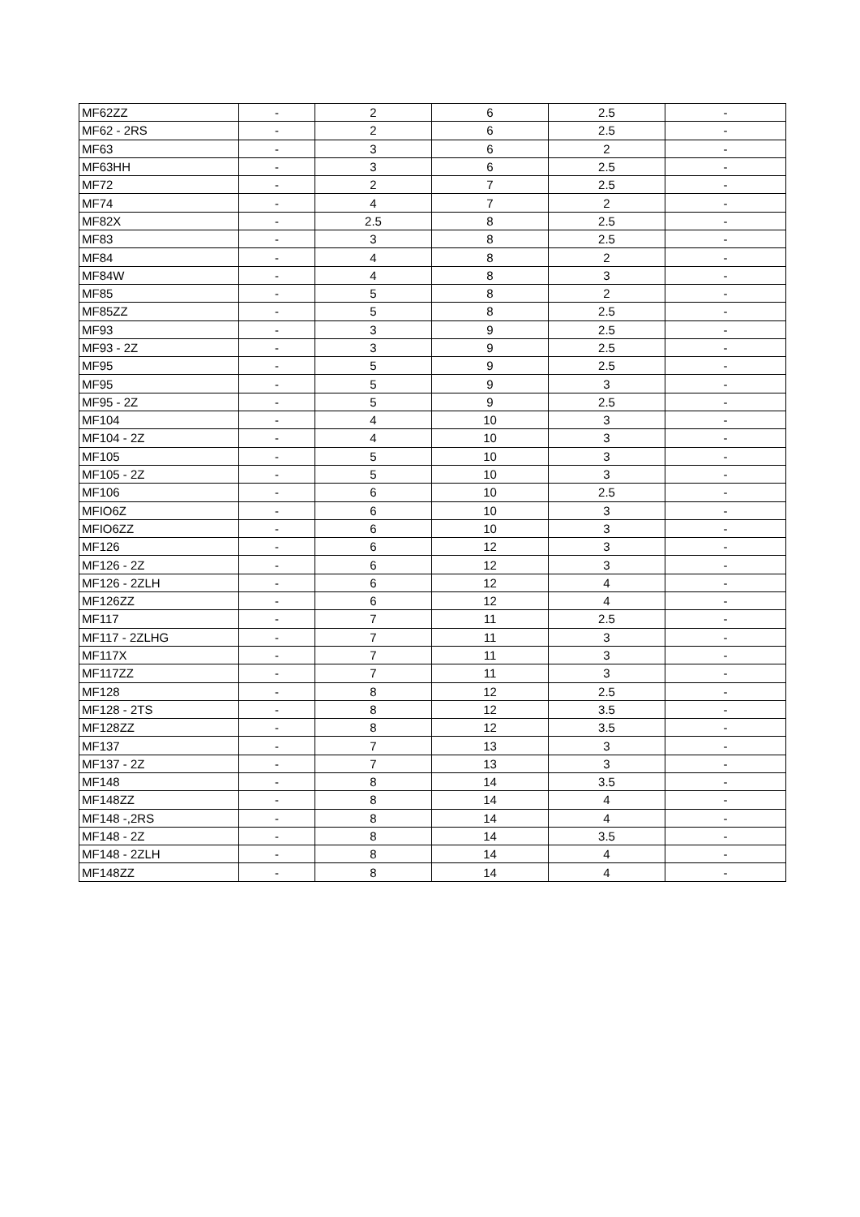| MF62ZZ | - | 2 | 6 | 2.5 | - |
| MF62 - 2RS | - | 2 | 6 | 2.5 | - |
| MF63 | - | 3 | 6 | 2 | - |
| MF63HH | - | 3 | 6 | 2.5 | - |
| MF72 | - | 2 | 7 | 2.5 | - |
| MF74 | - | 4 | 7 | 2 | - |
| MF82X | - | 2.5 | 8 | 2.5 | - |
| MF83 | - | 3 | 8 | 2.5 | - |
| MF84 | - | 4 | 8 | 2 | - |
| MF84W | - | 4 | 8 | 3 | - |
| MF85 | - | 5 | 8 | 2 | - |
| MF85ZZ | - | 5 | 8 | 2.5 | - |
| MF93 | - | 3 | 9 | 2.5 | - |
| MF93 - 2Z | - | 3 | 9 | 2.5 | - |
| MF95 | - | 5 | 9 | 2.5 | - |
| MF95 | - | 5 | 9 | 3 | - |
| MF95 - 2Z | - | 5 | 9 | 2.5 | - |
| MF104 | - | 4 | 10 | 3 | - |
| MF104 - 2Z | - | 4 | 10 | 3 | - |
| MF105 | - | 5 | 10 | 3 | - |
| MF105 - 2Z | - | 5 | 10 | 3 | - |
| MF106 | - | 6 | 10 | 2.5 | - |
| MFIO6Z | - | 6 | 10 | 3 | - |
| MFIO6ZZ | - | 6 | 10 | 3 | - |
| MF126 | - | 6 | 12 | 3 | - |
| MF126 - 2Z | - | 6 | 12 | 3 | - |
| MF126 - 2ZLH | - | 6 | 12 | 4 | - |
| MF126ZZ | - | 6 | 12 | 4 | - |
| MF117 | - | 7 | 11 | 2.5 | - |
| MF117 - 2ZLHG | - | 7 | 11 | 3 | - |
| MF117X | - | 7 | 11 | 3 | - |
| MF117ZZ | - | 7 | 11 | 3 | - |
| MF128 | - | 8 | 12 | 2.5 | - |
| MF128 - 2TS | - | 8 | 12 | 3.5 | - |
| MF128ZZ | - | 8 | 12 | 3.5 | - |
| MF137 | - | 7 | 13 | 3 | - |
| MF137 - 2Z | - | 7 | 13 | 3 | - |
| MF148 | - | 8 | 14 | 3.5 | - |
| MF148ZZ | - | 8 | 14 | 4 | - |
| MF148 -,2RS | - | 8 | 14 | 4 | - |
| MF148 - 2Z | - | 8 | 14 | 3.5 | - |
| MF148 - 2ZLH | - | 8 | 14 | 4 | - |
| MF148ZZ | - | 8 | 14 | 4 | - |